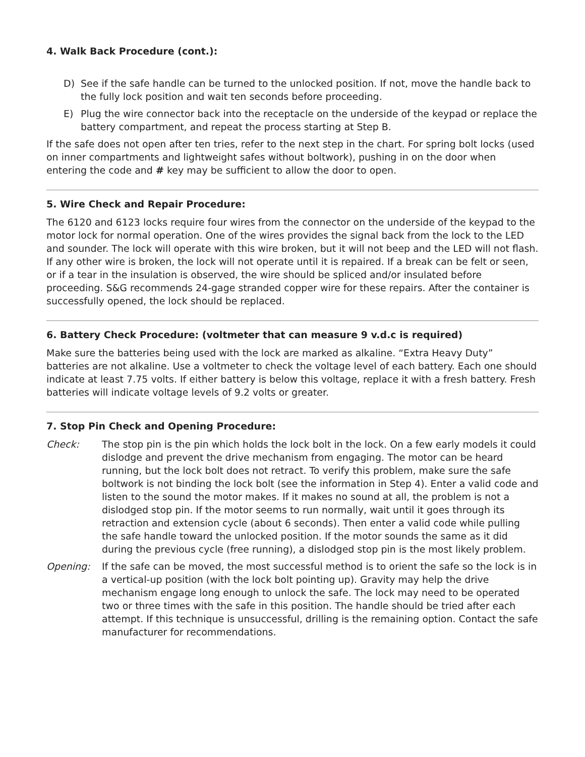4. Walk Back Procedure (cont.):
D) See if the safe handle can be turned to the unlocked position. If not, move the handle back to the fully lock position and wait ten seconds before proceeding.
E) Plug the wire connector back into the receptacle on the underside of the keypad or replace the battery compartment, and repeat the process starting at Step B.
If the safe does not open after ten tries, refer to the next step in the chart. For spring bolt locks (used on inner compartments and lightweight safes without boltwork), pushing in on the door when entering the code and # key may be sufficient to allow the door to open.
5. Wire Check and Repair Procedure:
The 6120 and 6123 locks require four wires from the connector on the underside of the keypad to the motor lock for normal operation. One of the wires provides the signal back from the lock to the LED and sounder. The lock will operate with this wire broken, but it will not beep and the LED will not flash. If any other wire is broken, the lock will not operate until it is repaired. If a break can be felt or seen, or if a tear in the insulation is observed, the wire should be spliced and/or insulated before proceeding. S&G recommends 24-gage stranded copper wire for these repairs. After the container is successfully opened, the lock should be replaced.
6. Battery Check Procedure: (voltmeter that can measure 9 v.d.c is required)
Make sure the batteries being used with the lock are marked as alkaline. “Extra Heavy Duty” batteries are not alkaline. Use a voltmeter to check the voltage level of each battery. Each one should indicate at least 7.75 volts. If either battery is below this voltage, replace it with a fresh battery. Fresh batteries will indicate voltage levels of 9.2 volts or greater.
7. Stop Pin Check and Opening Procedure:
Check: The stop pin is the pin which holds the lock bolt in the lock. On a few early models it could dislodge and prevent the drive mechanism from engaging. The motor can be heard running, but the lock bolt does not retract. To verify this problem, make sure the safe boltwork is not binding the lock bolt (see the information in Step 4). Enter a valid code and listen to the sound the motor makes. If it makes no sound at all, the problem is not a dislodged stop pin. If the motor seems to run normally, wait until it goes through its retraction and extension cycle (about 6 seconds). Then enter a valid code while pulling the safe handle toward the unlocked position. If the motor sounds the same as it did during the previous cycle (free running), a dislodged stop pin is the most likely problem.
Opening: If the safe can be moved, the most successful method is to orient the safe so the lock is in a vertical-up position (with the lock bolt pointing up). Gravity may help the drive mechanism engage long enough to unlock the safe. The lock may need to be operated two or three times with the safe in this position. The handle should be tried after each attempt. If this technique is unsuccessful, drilling is the remaining option. Contact the safe manufacturer for recommendations.